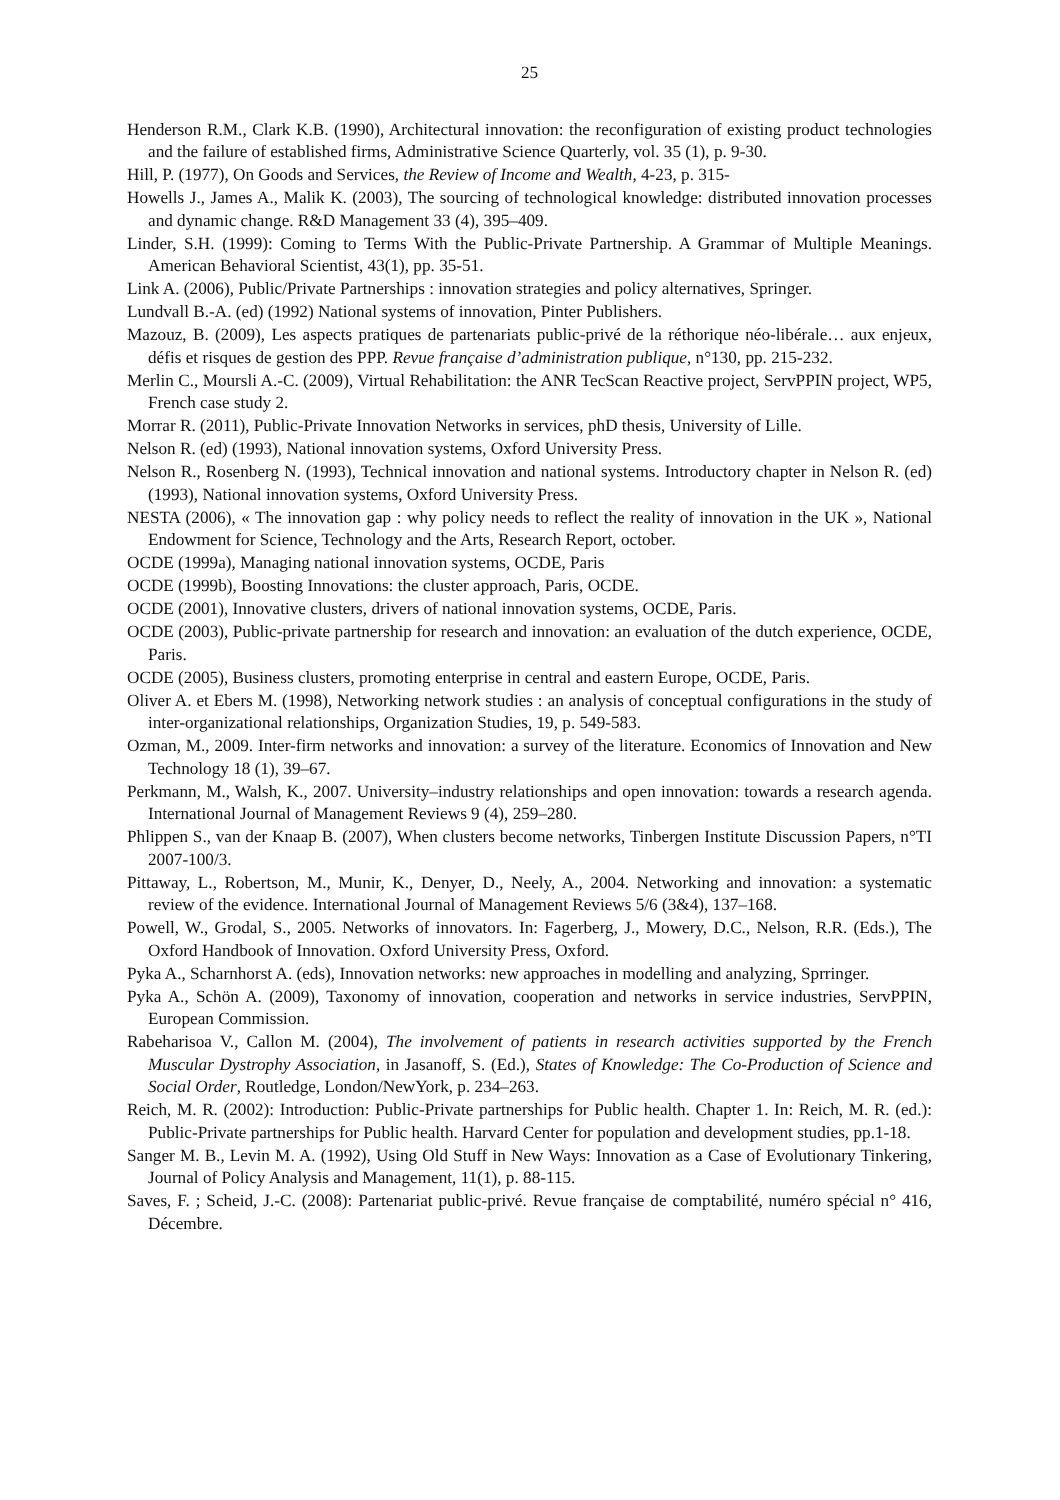25
Henderson R.M., Clark K.B. (1990), Architectural innovation: the reconfiguration of existing product technologies and the failure of established firms, Administrative Science Quarterly, vol. 35 (1), p. 9-30.
Hill, P. (1977), On Goods and Services, the Review of Income and Wealth, 4-23, p. 315-
Howells J., James A., Malik K. (2003), The sourcing of technological knowledge: distributed innovation processes and dynamic change. R&D Management 33 (4), 395–409.
Linder, S.H. (1999): Coming to Terms With the Public-Private Partnership. A Grammar of Multiple Meanings. American Behavioral Scientist, 43(1), pp. 35-51.
Link A. (2006), Public/Private Partnerships : innovation strategies and policy alternatives, Springer.
Lundvall B.-A. (ed) (1992) National systems of innovation, Pinter Publishers.
Mazouz, B. (2009), Les aspects pratiques de partenariats public-privé de la réthorique néo-libérale… aux enjeux, défis et risques de gestion des PPP. Revue française d’administration publique, n°130, pp. 215-232.
Merlin C., Moursli A.-C. (2009), Virtual Rehabilitation: the ANR TecScan Reactive project, ServPPIN project, WP5, French case study 2.
Morrar R. (2011), Public-Private Innovation Networks in services, phD thesis, University of Lille.
Nelson R. (ed) (1993), National innovation systems, Oxford University Press.
Nelson R., Rosenberg N. (1993), Technical innovation and national systems. Introductory chapter in Nelson R. (ed) (1993), National innovation systems, Oxford University Press.
NESTA (2006), « The innovation gap : why policy needs to reflect the reality of innovation in the UK », National Endowment for Science, Technology and the Arts, Research Report, october.
OCDE (1999a), Managing national innovation systems, OCDE, Paris
OCDE (1999b), Boosting Innovations: the cluster approach, Paris, OCDE.
OCDE (2001), Innovative clusters, drivers of national innovation systems, OCDE, Paris.
OCDE (2003), Public-private partnership for research and innovation: an evaluation of the dutch experience, OCDE, Paris.
OCDE (2005), Business clusters, promoting enterprise in central and eastern Europe, OCDE, Paris.
Oliver A. et Ebers M. (1998), Networking network studies : an analysis of conceptual configurations in the study of inter-organizational relationships, Organization Studies, 19, p. 549-583.
Ozman, M., 2009. Inter-firm networks and innovation: a survey of the literature. Economics of Innovation and New Technology 18 (1), 39–67.
Perkmann, M., Walsh, K., 2007. University–industry relationships and open innovation: towards a research agenda. International Journal of Management Reviews 9 (4), 259–280.
Phlippen S., van der Knaap B. (2007), When clusters become networks, Tinbergen Institute Discussion Papers, n°TI 2007-100/3.
Pittaway, L., Robertson, M., Munir, K., Denyer, D., Neely, A., 2004. Networking and innovation: a systematic review of the evidence. International Journal of Management Reviews 5/6 (3&4), 137–168.
Powell, W., Grodal, S., 2005. Networks of innovators. In: Fagerberg, J., Mowery, D.C., Nelson, R.R. (Eds.), The Oxford Handbook of Innovation. Oxford University Press, Oxford.
Pyka A., Scharnhorst A. (eds), Innovation networks: new approaches in modelling and analyzing, Sprringer.
Pyka A., Schön A. (2009), Taxonomy of innovation, cooperation and networks in service industries, ServPPIN, European Commission.
Rabeharisoa V., Callon M. (2004), The involvement of patients in research activities supported by the French Muscular Dystrophy Association, in Jasanoff, S. (Ed.), States of Knowledge: The Co-Production of Science and Social Order, Routledge, London/NewYork, p. 234–263.
Reich, M. R. (2002): Introduction: Public-Private partnerships for Public health. Chapter 1. In: Reich, M. R. (ed.): Public-Private partnerships for Public health. Harvard Center for population and development studies, pp.1-18.
Sanger M. B., Levin M. A. (1992), Using Old Stuff in New Ways: Innovation as a Case of Evolutionary Tinkering, Journal of Policy Analysis and Management, 11(1), p. 88-115.
Saves, F. ; Scheid, J.-C. (2008): Partenariat public-privé. Revue française de comptabilité, numéro spécial n° 416, Décembre.